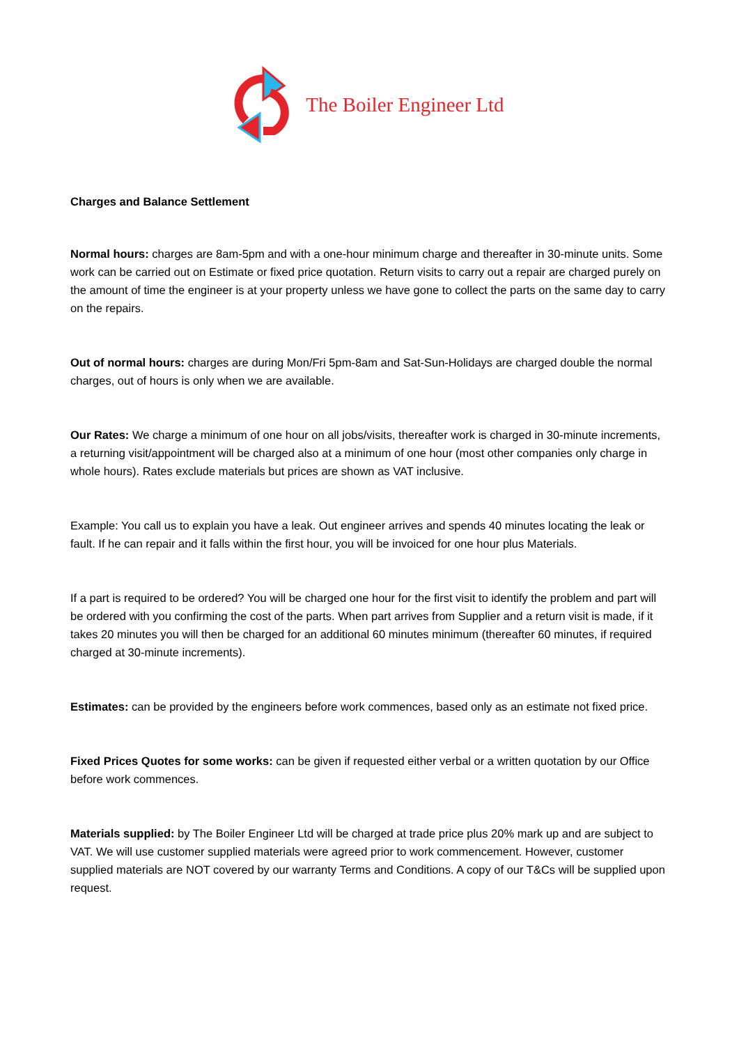The Boiler Engineer Ltd
Charges and Balance Settlement
Normal hours: charges are 8am-5pm and with a one-hour minimum charge and thereafter in 30-minute units. Some work can be carried out on Estimate or fixed price quotation. Return visits to carry out a repair are charged purely on the amount of time the engineer is at your property unless we have gone to collect the parts on the same day to carry on the repairs.
Out of normal hours: charges are during Mon/Fri 5pm-8am and Sat-Sun-Holidays are charged double the normal charges, out of hours is only when we are available.
Our Rates: We charge a minimum of one hour on all jobs/visits, thereafter work is charged in 30-minute increments, a returning visit/appointment will be charged also at a minimum of one hour (most other companies only charge in whole hours). Rates exclude materials but prices are shown as VAT inclusive.
Example: You call us to explain you have a leak. Out engineer arrives and spends 40 minutes locating the leak or fault. If he can repair and it falls within the first hour, you will be invoiced for one hour plus Materials.
If a part is required to be ordered? You will be charged one hour for the first visit to identify the problem and part will be ordered with you confirming the cost of the parts. When part arrives from Supplier and a return visit is made, if it takes 20 minutes you will then be charged for an additional 60 minutes minimum (thereafter 60 minutes, if required charged at 30-minute increments).
Estimates: can be provided by the engineers before work commences, based only as an estimate not fixed price.
Fixed Prices Quotes for some works: can be given if requested either verbal or a written quotation by our Office before work commences.
Materials supplied: by The Boiler Engineer Ltd will be charged at trade price plus 20% mark up and are subject to VAT. We will use customer supplied materials were agreed prior to work commencement. However, customer supplied materials are NOT covered by our warranty Terms and Conditions. A copy of our T&Cs will be supplied upon request.